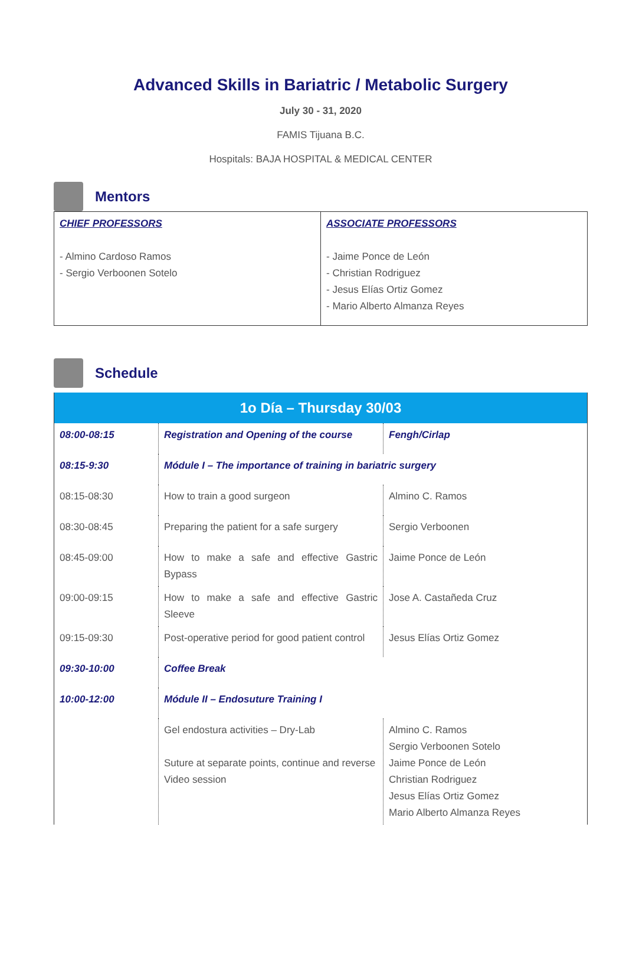Advanced Skills in Bariatric / Metabolic Surgery
July 30 - 31, 2020
FAMIS Tijuana B.C.
Hospitals: BAJA HOSPITAL & MEDICAL CENTER
Mentors
| CHIEF PROFESSORS - Almino Cardoso Ramos - Sergio Verboonen Sotelo | ASSOCIATE PROFESSORS - Jaime Ponce de León - Christian Rodriguez - Jesus Elías Ortiz Gomez - Mario Alberto Almanza Reyes |
Schedule
| 1o Día – Thursday 30/03 | | |
| --- | --- | --- |
| 08:00-08:15 | Registration and Opening of the course | Fengh/Cirlap |
| 08:15-9:30 | Módule I – The importance of training in bariatric surgery | |
| 08:15-08:30 | How to train a good surgeon | Almino C. Ramos |
| 08:30-08:45 | Preparing the patient for a safe surgery | Sergio Verboonen |
| 08:45-09:00 | How to make a safe and effective Gastric Bypass | Jaime Ponce de León |
| 09:00-09:15 | How to make a safe and effective Gastric Sleeve | Jose A. Castañeda Cruz |
| 09:15-09:30 | Post-operative period for good patient control | Jesus Elías Ortiz Gomez |
| 09:30-10:00 | Coffee Break | |
| 10:00-12:00 | Módule II – Endosuture Training I | |
| | Gel endostura activities – Dry-Lab Suture at separate points, continue and reverse Video session | Almino C. Ramos Sergio Verboonen Sotelo Jaime Ponce de León Christian Rodriguez Jesus Elías Ortiz Gomez Mario Alberto Almanza Reyes |